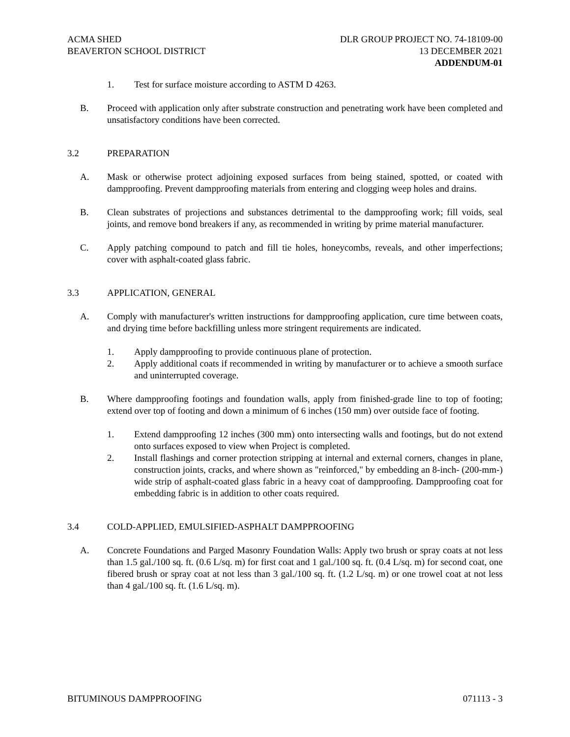ACMA SHED
BEAVERTON SCHOOL DISTRICT
DLR GROUP PROJECT NO. 74-18109-00
13 DECEMBER 2021
ADDENDUM-01
1. Test for surface moisture according to ASTM D 4263.
B. Proceed with application only after substrate construction and penetrating work have been completed and unsatisfactory conditions have been corrected.
3.2 PREPARATION
A. Mask or otherwise protect adjoining exposed surfaces from being stained, spotted, or coated with dampproofing. Prevent dampproofing materials from entering and clogging weep holes and drains.
B. Clean substrates of projections and substances detrimental to the dampproofing work; fill voids, seal joints, and remove bond breakers if any, as recommended in writing by prime material manufacturer.
C. Apply patching compound to patch and fill tie holes, honeycombs, reveals, and other imperfections; cover with asphalt-coated glass fabric.
3.3 APPLICATION, GENERAL
A. Comply with manufacturer's written instructions for dampproofing application, cure time between coats, and drying time before backfilling unless more stringent requirements are indicated.
1. Apply dampproofing to provide continuous plane of protection.
2. Apply additional coats if recommended in writing by manufacturer or to achieve a smooth surface and uninterrupted coverage.
B. Where dampproofing footings and foundation walls, apply from finished-grade line to top of footing; extend over top of footing and down a minimum of 6 inches (150 mm) over outside face of footing.
1. Extend dampproofing 12 inches (300 mm) onto intersecting walls and footings, but do not extend onto surfaces exposed to view when Project is completed.
2. Install flashings and corner protection stripping at internal and external corners, changes in plane, construction joints, cracks, and where shown as "reinforced," by embedding an 8-inch- (200-mm-) wide strip of asphalt-coated glass fabric in a heavy coat of dampproofing. Dampproofing coat for embedding fabric is in addition to other coats required.
3.4 COLD-APPLIED, EMULSIFIED-ASPHALT DAMPPROOFING
A. Concrete Foundations and Parged Masonry Foundation Walls: Apply two brush or spray coats at not less than 1.5 gal./100 sq. ft. (0.6 L/sq. m) for first coat and 1 gal./100 sq. ft. (0.4 L/sq. m) for second coat, one fibered brush or spray coat at not less than 3 gal./100 sq. ft. (1.2 L/sq. m) or one trowel coat at not less than 4 gal./100 sq. ft. (1.6 L/sq. m).
BITUMINOUS DAMPPROOFING 071113 - 3